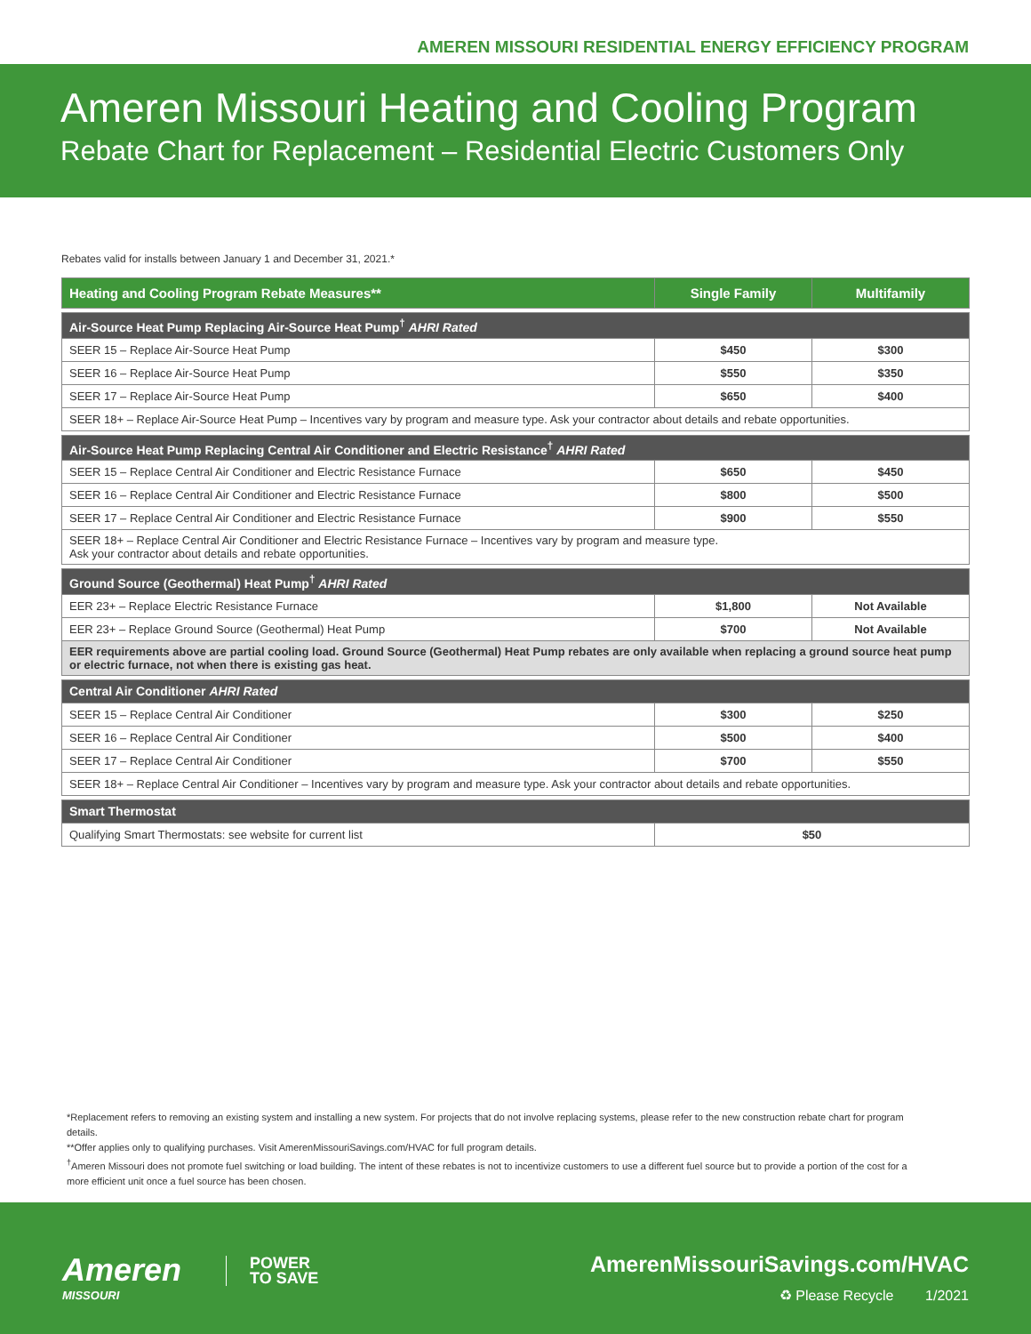AMEREN MISSOURI RESIDENTIAL ENERGY EFFICIENCY PROGRAM
Ameren Missouri Heating and Cooling Program
Rebate Chart for Replacement – Residential Electric Customers Only
Rebates valid for installs between January 1 and December 31, 2021.*
| Heating and Cooling Program Rebate Measures** | Single Family | Multifamily |
| --- | --- | --- |
| Air-Source Heat Pump Replacing Air-Source Heat Pump<sup>†</sup> AHRI Rated | | |
| SEER 15 – Replace Air-Source Heat Pump | $450 | $300 |
| SEER 16 – Replace Air-Source Heat Pump | $550 | $350 |
| SEER 17 – Replace Air-Source Heat Pump | $650 | $400 |
| SEER 18+ – Replace Air-Source Heat Pump – Incentives vary by program and measure type. Ask your contractor about details and rebate opportunities. | | |
| Air-Source Heat Pump Replacing Central Air Conditioner and Electric Resistance<sup>†</sup> AHRI Rated | | |
| SEER 15 – Replace Central Air Conditioner and Electric Resistance Furnace | $650 | $450 |
| SEER 16 – Replace Central Air Conditioner and Electric Resistance Furnace | $800 | $500 |
| SEER 17 – Replace Central Air Conditioner and Electric Resistance Furnace | $900 | $550 |
| SEER 18+ – Replace Central Air Conditioner and Electric Resistance Furnace – Incentives vary by program and measure type. Ask your contractor about details and rebate opportunities. | | |
| Ground Source (Geothermal) Heat Pump<sup>†</sup> AHRI Rated | | |
| EER 23+ – Replace Electric Resistance Furnace | $1,800 | Not Available |
| EER 23+ – Replace Ground Source (Geothermal) Heat Pump | $700 | Not Available |
| EER requirements above are partial cooling load. Ground Source (Geothermal) Heat Pump rebates are only available when replacing a ground source heat pump or electric furnace, not when there is existing gas heat. | | |
| Central Air Conditioner AHRI Rated | | |
| SEER 15 – Replace Central Air Conditioner | $300 | $250 |
| SEER 16 – Replace Central Air Conditioner | $500 | $400 |
| SEER 17 – Replace Central Air Conditioner | $700 | $550 |
| SEER 18+ – Replace Central Air Conditioner – Incentives vary by program and measure type. Ask your contractor about details and rebate opportunities. | | |
| Smart Thermostat | | |
| Qualifying Smart Thermostats: see website for current list | $50 | |
*Replacement refers to removing an existing system and installing a new system. For projects that do not involve replacing systems, please refer to the new construction rebate chart for program details.
**Offer applies only to qualifying purchases. Visit AmerenMissouriSavings.com/HVAC for full program details.
<sup>†</sup> Ameren Missouri does not promote fuel switching or load building. The intent of these rebates is not to incentivize customers to use a different fuel source but to provide a portion of the cost for a more efficient unit once a fuel source has been chosen.
Ameren
MISSOURI
POWER
TO SAVE
AmerenMissouriSavings.com/HVAC
♻ Please Recycle 1/2021